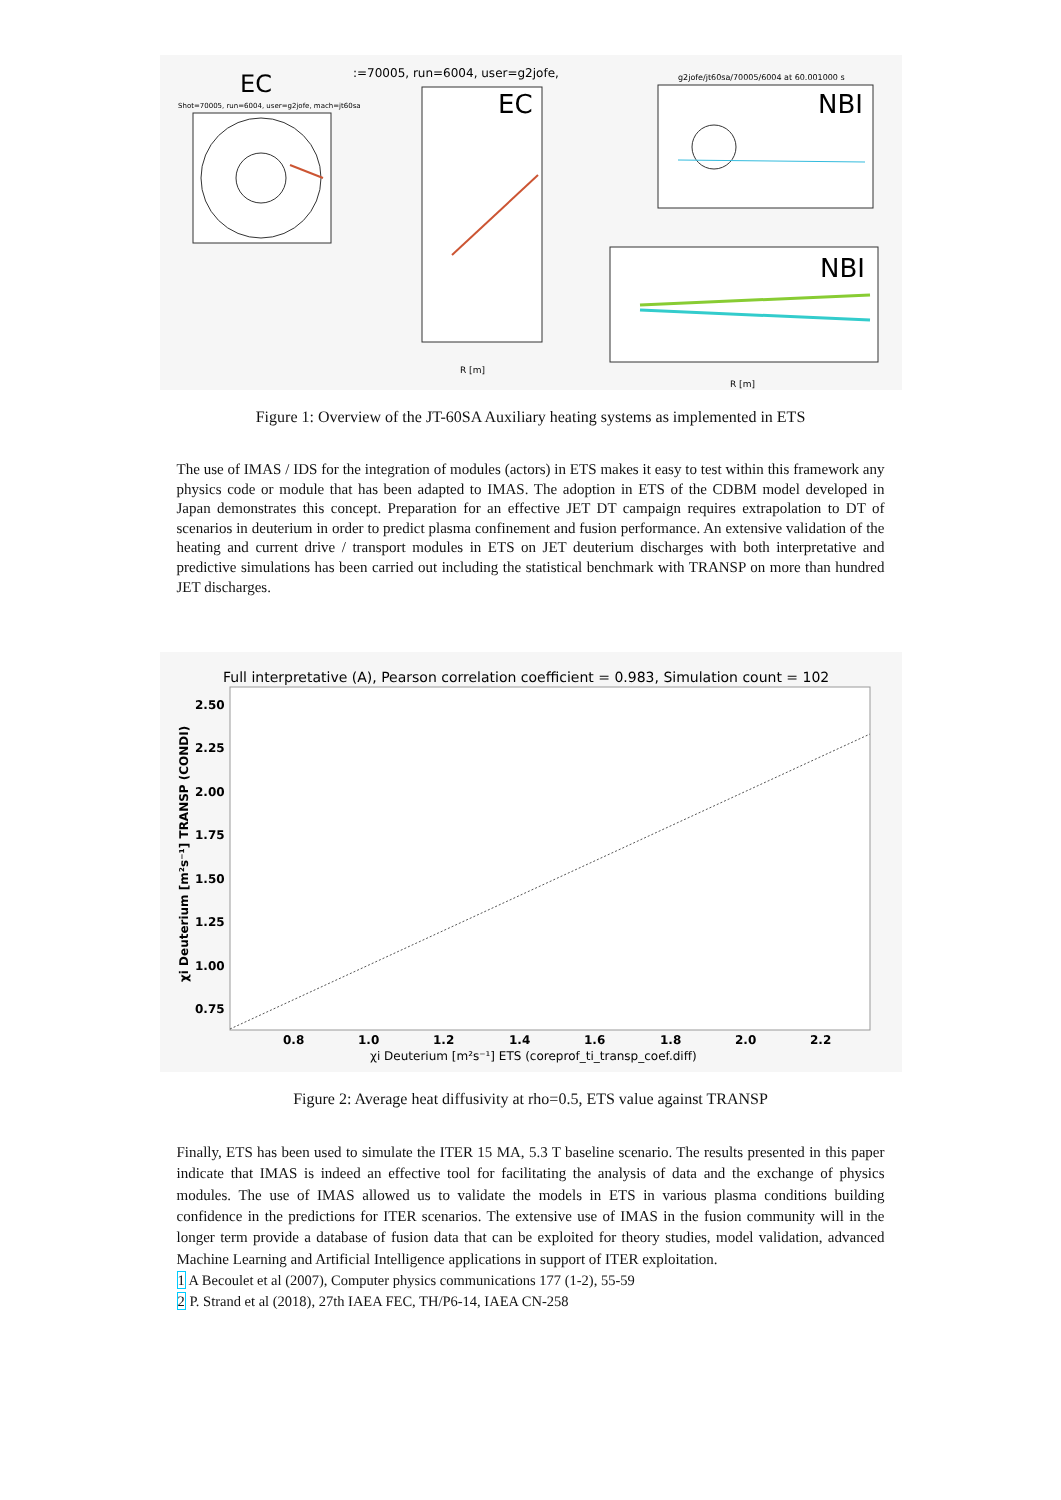EC
Shot=70005, run=6004, user=g2jofe, mach=jt60sa
:=70005, run=6004, user=g2jofe,
EC
R [m]
g2jofe/jt60sa/70005/6004 at 60.001000 s
NBI
NBI
R [m]
Figure 1: Overview of the JT-60SA Auxiliary heating systems as implemented in ETS
The use of IMAS / IDS for the integration of modules (actors) in ETS makes it easy to test within this framework any physics code or module that has been adapted to IMAS. The adoption in ETS of the CDBM model developed in Japan demonstrates this concept. Preparation for an effective JET DT campaign requires extrapolation to DT of scenarios in deuterium in order to predict plasma confinement and fusion performance. An extensive validation of the heating and current drive / transport modules in ETS on JET deuterium discharges with both interpretative and predictive simulations has been carried out including the statistical benchmark with TRANSP on more than hundred JET discharges.
Full interpretative (A), Pearson correlation coefficient = 0.983, Simulation count = 102
2.50
2.25
2.00
1.75
1.50
1.25
1.00
0.75
0.8
1.0
1.2
1.4
1.6
1.8
2.0
2.2
χi Deuterium [m²s⁻¹] ETS (coreprof_ti_transp_coef.diff)
χi Deuterium [m²s⁻¹] TRANSP (CONDI)
Figure 2: Average heat diffusivity at rho=0.5, ETS value against TRANSP
Finally, ETS has been used to simulate the ITER 15 MA, 5.3 T baseline scenario. The results presented in this paper indicate that IMAS is indeed an effective tool for facilitating the analysis of data and the exchange of physics modules. The use of IMAS allowed us to validate the models in ETS in various plasma conditions building confidence in the predictions for ITER scenarios. The extensive use of IMAS in the fusion community will in the longer term provide a database of fusion data that can be exploited for theory studies, model validation, advanced Machine Learning and Artificial Intelligence applications in support of ITER exploitation.
1 A Becoulet et al (2007), Computer physics communications 177 (1-2), 55-59
2 P. Strand et al (2018), 27th IAEA FEC, TH/P6-14, IAEA CN-258